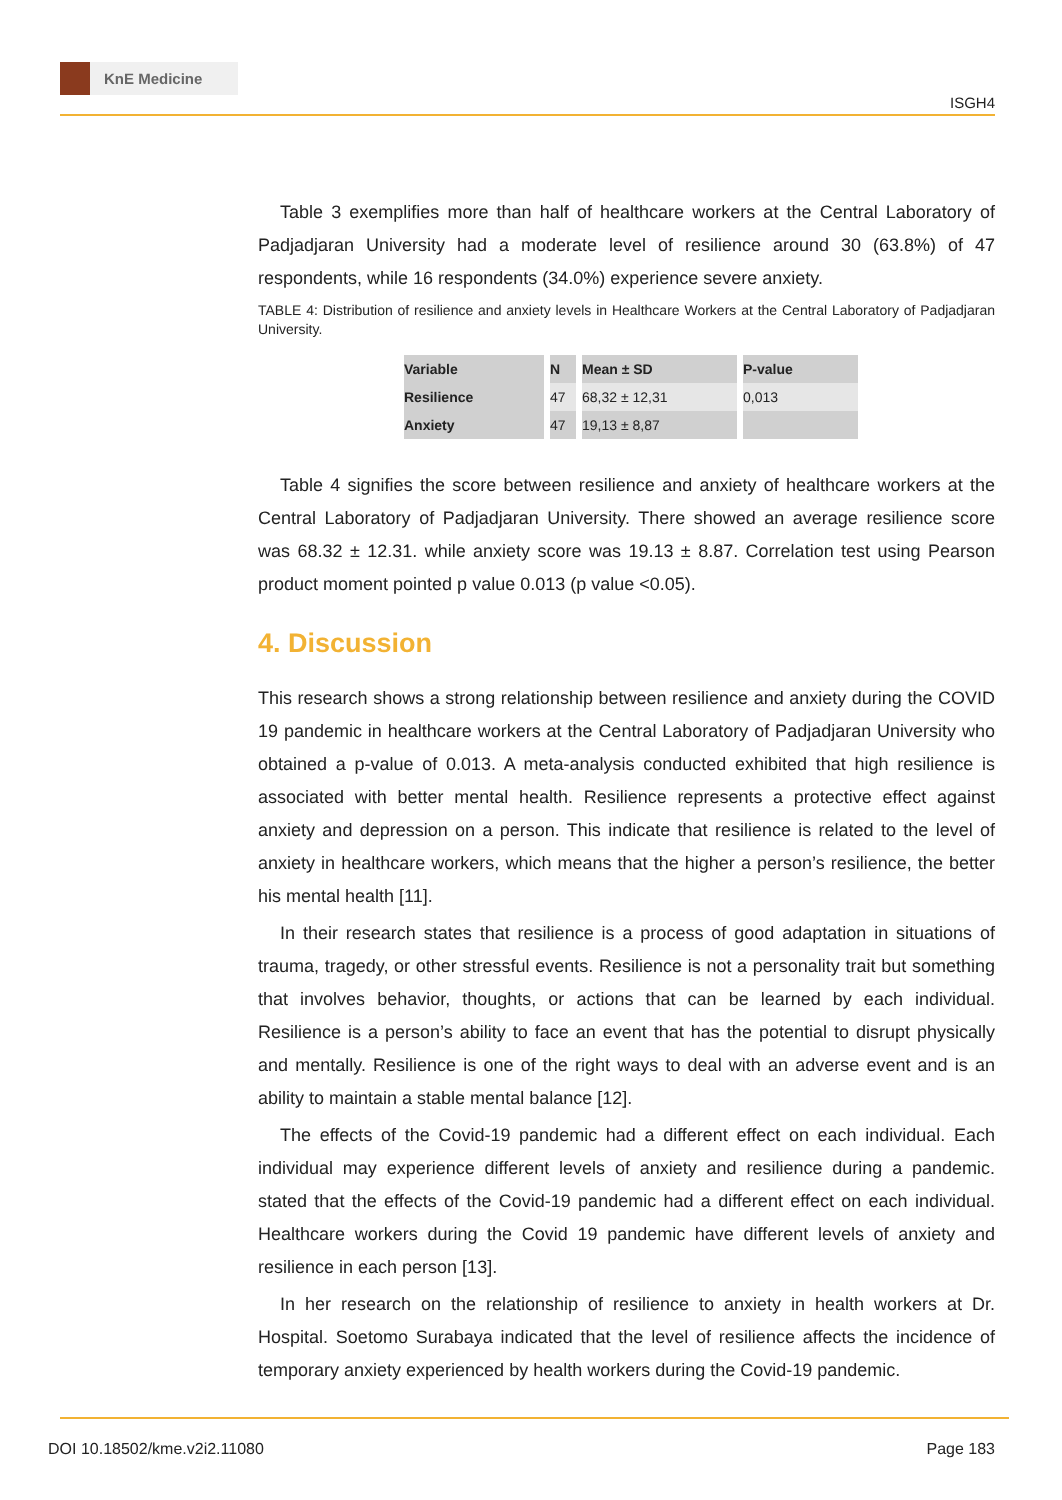KnE Medicine
ISGH4
Table 3 exemplifies more than half of healthcare workers at the Central Laboratory of Padjadjaran University had a moderate level of resilience around 30 (63.8%) of 47 respondents, while 16 respondents (34.0%) experience severe anxiety.
TABLE 4: Distribution of resilience and anxiety levels in Healthcare Workers at the Central Laboratory of Padjadjaran University.
| Variable | N | Mean ± SD | P-value |
| --- | --- | --- | --- |
| Resilience | 47 | 68,32 ± 12,31 | 0,013 |
| Anxiety | 47 | 19,13 ± 8,87 | |
Table 4 signifies the score between resilience and anxiety of healthcare workers at the Central Laboratory of Padjadjaran University. There showed an average resilience score was 68.32 ± 12.31. while anxiety score was 19.13 ± 8.87. Correlation test using Pearson product moment pointed p value 0.013 (p value <0.05).
4. Discussion
This research shows a strong relationship between resilience and anxiety during the COVID 19 pandemic in healthcare workers at the Central Laboratory of Padjadjaran University who obtained a p-value of 0.013. A meta-analysis conducted exhibited that high resilience is associated with better mental health. Resilience represents a protective effect against anxiety and depression on a person. This indicate that resilience is related to the level of anxiety in healthcare workers, which means that the higher a person’s resilience, the better his mental health [11].
In their research states that resilience is a process of good adaptation in situations of trauma, tragedy, or other stressful events. Resilience is not a personality trait but something that involves behavior, thoughts, or actions that can be learned by each individual. Resilience is a person’s ability to face an event that has the potential to disrupt physically and mentally. Resilience is one of the right ways to deal with an adverse event and is an ability to maintain a stable mental balance [12].
The effects of the Covid-19 pandemic had a different effect on each individual. Each individual may experience different levels of anxiety and resilience during a pandemic. stated that the effects of the Covid-19 pandemic had a different effect on each individual. Healthcare workers during the Covid 19 pandemic have different levels of anxiety and resilience in each person [13].
In her research on the relationship of resilience to anxiety in health workers at Dr. Hospital. Soetomo Surabaya indicated that the level of resilience affects the incidence of temporary anxiety experienced by health workers during the Covid-19 pandemic.
DOI 10.18502/kme.v2i2.11080 Page 183